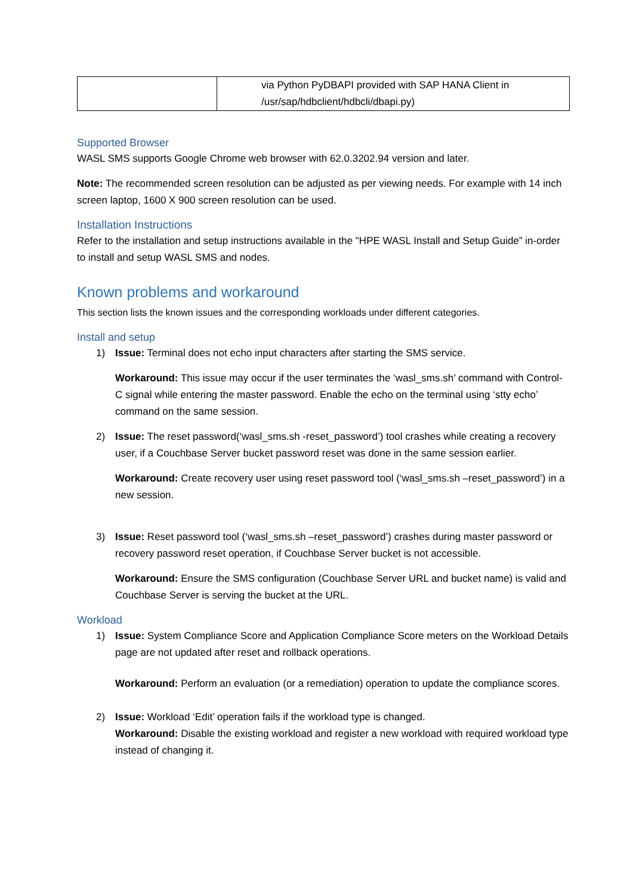| | via Python PyDBAPI provided with SAP HANA Client in /usr/sap/hdbclient/hdbcli/dbapi.py) |
Supported Browser
WASL SMS supports Google Chrome web browser with 62.0.3202.94 version and later.
Note: The recommended screen resolution can be adjusted as per viewing needs. For example with 14 inch screen laptop, 1600 X 900 screen resolution can be used.
Installation Instructions
Refer to the installation and setup instructions available in the "HPE WASL Install and Setup Guide” in-order to install and setup WASL SMS and nodes.
Known problems and workaround
This section lists the known issues and the corresponding workloads under different categories.
Install and setup
1) Issue: Terminal does not echo input characters after starting the SMS service.
Workaround: This issue may occur if the user terminates the ‘wasl_sms.sh’ command with Control-C signal while entering the master password. Enable the echo on the terminal using ‘stty echo’ command on the same session.
2) Issue: The reset password(‘wasl_sms.sh -reset_password’) tool crashes while creating a recovery user, if a Couchbase Server bucket password reset was done in the same session earlier.
Workaround: Create recovery user using reset password tool (‘wasl_sms.sh –reset_password’) in a new session.
3) Issue: Reset password tool (‘wasl_sms.sh –reset_password’) crashes during master password or recovery password reset operation, if Couchbase Server bucket is not accessible.
Workaround: Ensure the SMS configuration (Couchbase Server URL and bucket name) is valid and Couchbase Server is serving the bucket at the URL.
Workload
1) Issue: System Compliance Score and Application Compliance Score meters on the Workload Details page are not updated after reset and rollback operations.
Workaround: Perform an evaluation (or a remediation) operation to update the compliance scores.
2) Issue: Workload ‘Edit’ operation fails if the workload type is changed.
Workaround: Disable the existing workload and register a new workload with required workload type instead of changing it.